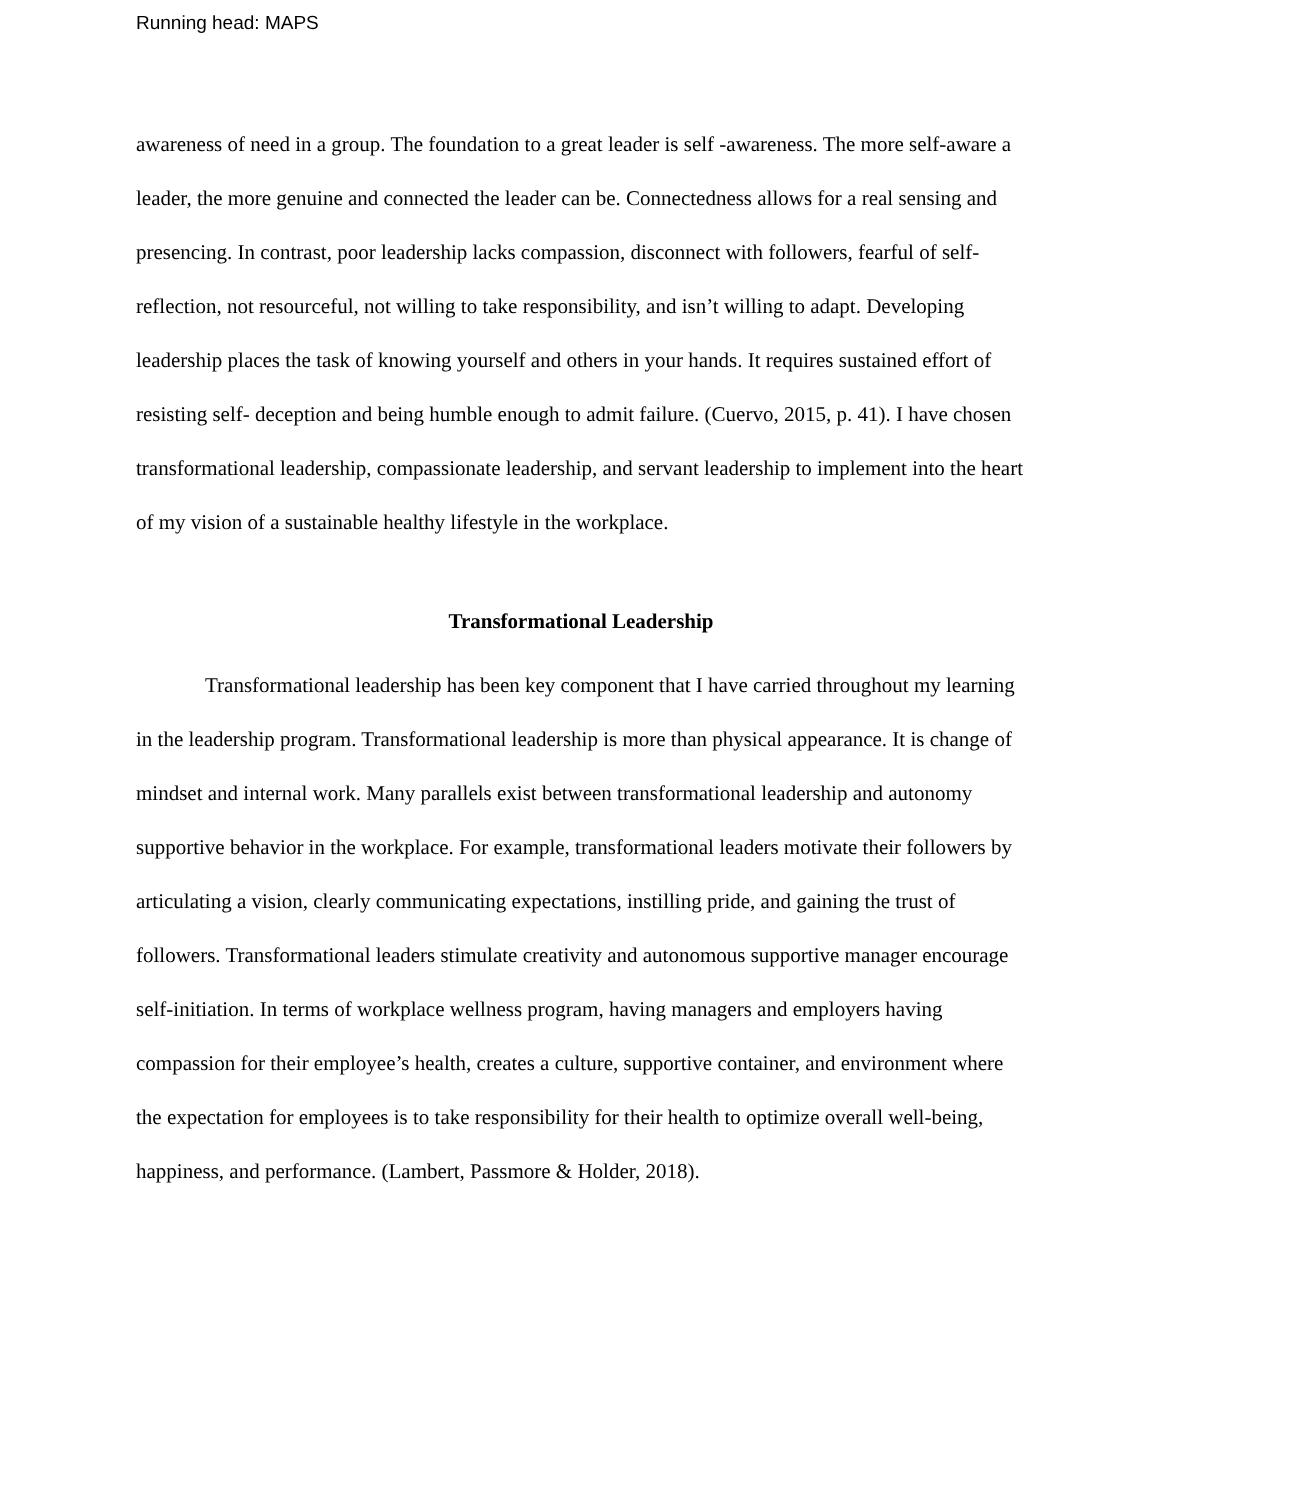Running head: MAPS
awareness of need in a group. The foundation to a great leader is self -awareness. The more self-aware a leader, the more genuine and connected the leader can be. Connectedness allows for a real sensing and presencing. In contrast, poor leadership lacks compassion, disconnect with followers, fearful of self-reflection, not resourceful, not willing to take responsibility, and isn’t willing to adapt. Developing leadership places the task of knowing yourself and others in your hands. It requires sustained effort of resisting self- deception and being humble enough to admit failure. (Cuervo, 2015, p. 41). I have chosen transformational leadership, compassionate leadership, and servant leadership to implement into the heart of my vision of a sustainable healthy lifestyle in the workplace.
Transformational Leadership
Transformational leadership has been key component that I have carried throughout my learning in the leadership program. Transformational leadership is more than physical appearance. It is change of mindset and internal work. Many parallels exist between transformational leadership and autonomy supportive behavior in the workplace. For example, transformational leaders motivate their followers by articulating a vision, clearly communicating expectations, instilling pride, and gaining the trust of followers. Transformational leaders stimulate creativity and autonomous supportive manager encourage self-initiation. In terms of workplace wellness program, having managers and employers having compassion for their employee’s health, creates a culture, supportive container, and environment where the expectation for employees is to take responsibility for their health to optimize overall well-being, happiness, and performance. (Lambert, Passmore & Holder, 2018).